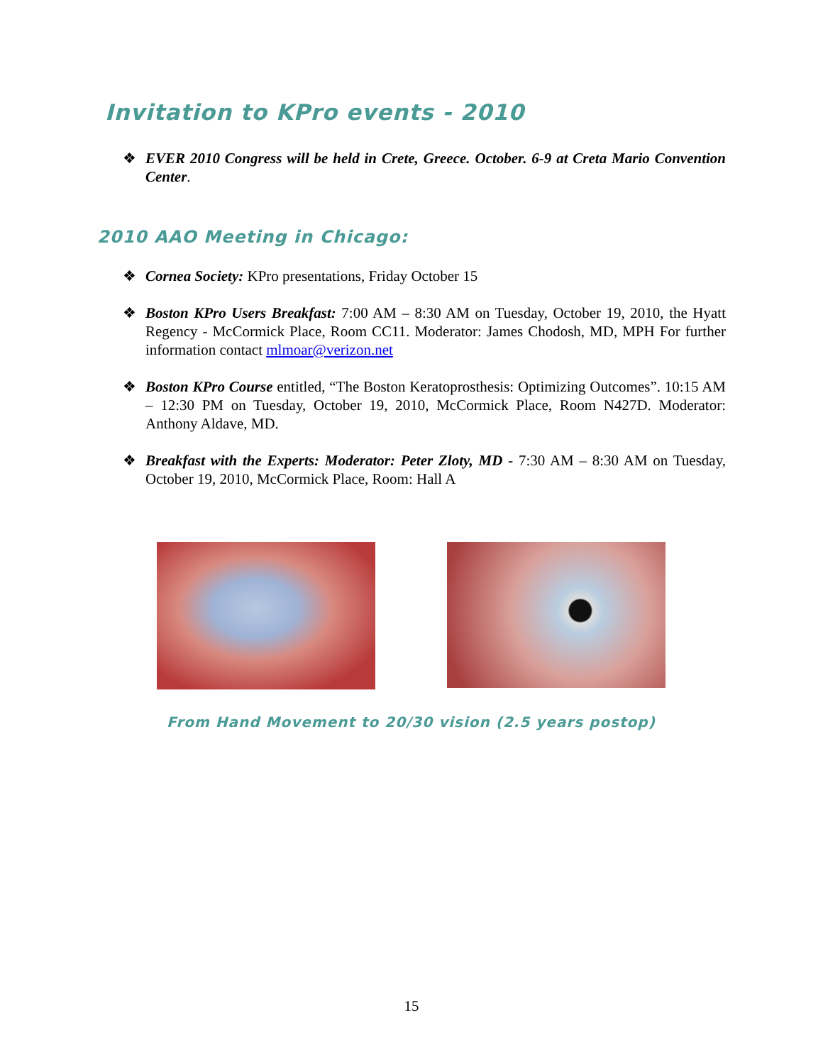Invitation to KPro events - 2010
❖ EVER 2010 Congress will be held in Crete, Greece. October. 6-9 at Creta Mario Convention Center.
2010 AAO Meeting in Chicago:
❖ Cornea Society: KPro presentations, Friday October 15
❖ Boston KPro Users Breakfast: 7:00 AM – 8:30 AM on Tuesday, October 19, 2010, the Hyatt Regency - McCormick Place, Room CC11. Moderator: James Chodosh, MD, MPH For further information contact mlmoar@verizon.net
❖ Boston KPro Course entitled, “The Boston Keratoprosthesis: Optimizing Outcomes”. 10:15 AM – 12:30 PM on Tuesday, October 19, 2010, McCormick Place, Room N427D. Moderator: Anthony Aldave, MD.
❖ Breakfast with the Experts: Moderator: Peter Zloty, MD - 7:30 AM – 8:30 AM on Tuesday, October 19, 2010, McCormick Place, Room: Hall A
From Hand Movement to 20/30 vision (2.5 years postop)
15